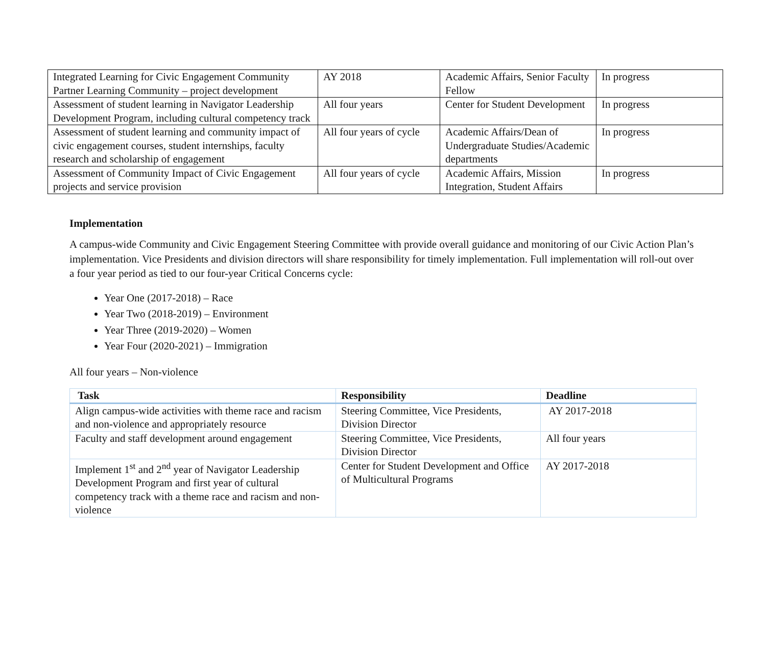| Integrated Learning for Civic Engagement Community Partner Learning Community – project development | AY 2018 | Academic Affairs, Senior Faculty Fellow | In progress |
| Assessment of student learning in Navigator Leadership Development Program, including cultural competency track | All four years | Center for Student Development | In progress |
| Assessment of student learning and community impact of civic engagement courses, student internships, faculty research and scholarship of engagement | All four years of cycle | Academic Affairs/Dean of Undergraduate Studies/Academic departments | In progress |
| Assessment of Community Impact of Civic Engagement projects and service provision | All four years of cycle | Academic Affairs, Mission Integration, Student Affairs | In progress |
Implementation
A campus-wide Community and Civic Engagement Steering Committee with provide overall guidance and monitoring of our Civic Action Plan’s implementation. Vice Presidents and division directors will share responsibility for timely implementation. Full implementation will roll-out over a four year period as tied to our four-year Critical Concerns cycle:
Year One (2017-2018) – Race
Year Two (2018-2019) – Environment
Year Three (2019-2020) – Women
Year Four (2020-2021) – Immigration
All four years – Non-violence
| Task | Responsibility | Deadline |
| --- | --- | --- |
| Align campus-wide activities with theme race and racism and non-violence and appropriately resource | Steering Committee, Vice Presidents, Division Director | AY 2017-2018 |
| Faculty and staff development around engagement | Steering Committee, Vice Presidents, Division Director | All four years |
| Implement 1<sup>st</sup> and 2<sup>nd</sup> year of Navigator Leadership Development Program and first year of cultural competency track with a theme race and racism and non-violence | Center for Student Development and Office of Multicultural Programs | AY 2017-2018 |